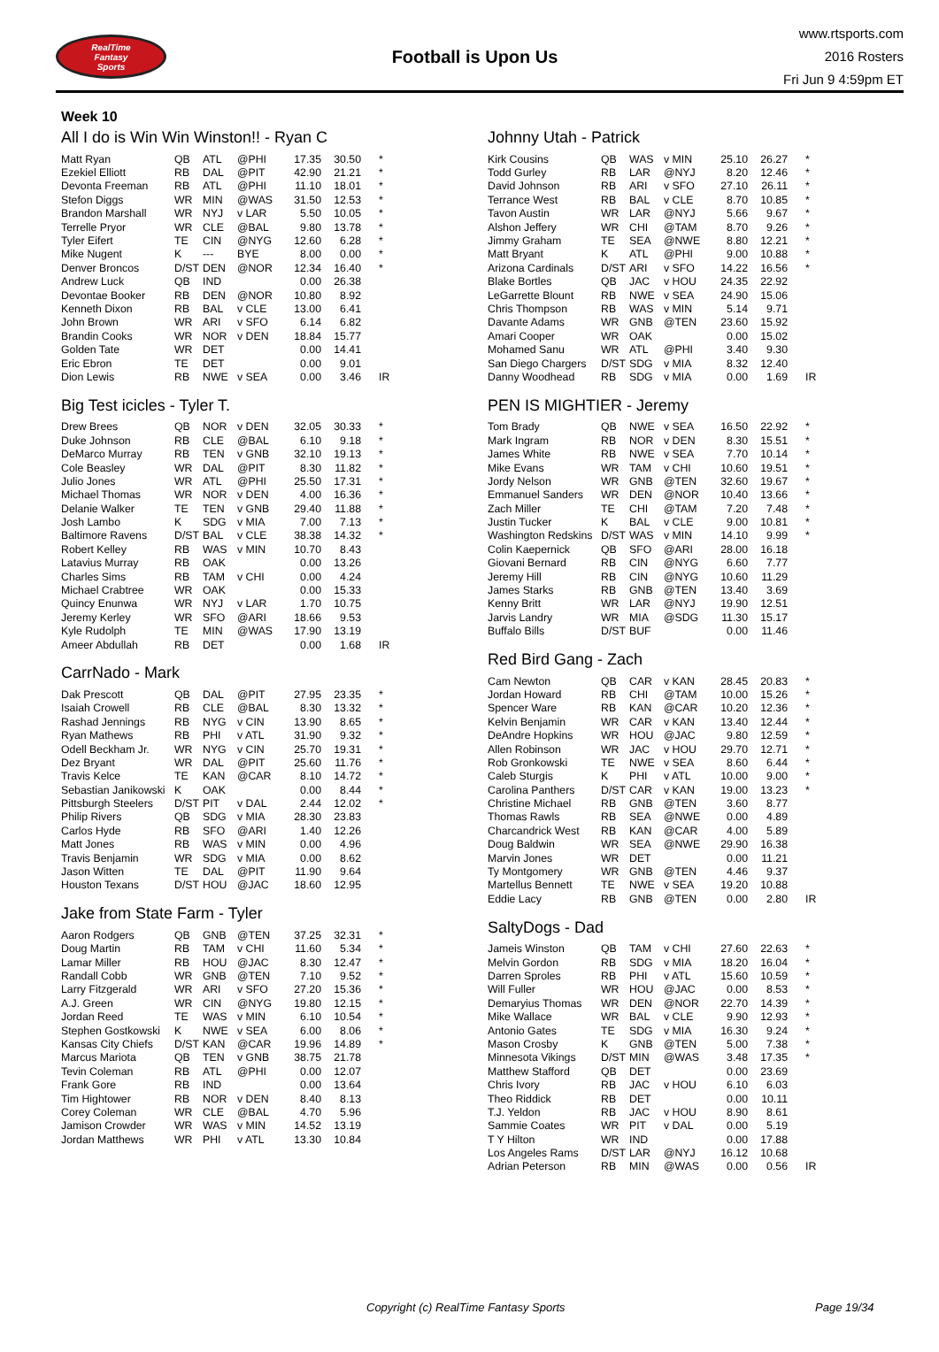RealTime
Fantasy
Sports
Football is Upon Us
www.rtsports.com
2016 Rosters
Fri Jun 9 4:59pm ET
Week 10
All I do is Win Win Winston!! - Ryan C
| Matt Ryan | QB | ATL | @PHI | 17.35 | 30.50 | * |
| Ezekiel Elliott | RB | DAL | @PIT | 42.90 | 21.21 | * |
| Devonta Freeman | RB | ATL | @PHI | 11.10 | 18.01 | * |
| Stefon Diggs | WR | MIN | @WAS | 31.50 | 12.53 | * |
| Brandon Marshall | WR | NYJ | v LAR | 5.50 | 10.05 | * |
| Terrelle Pryor | WR | CLE | @BAL | 9.80 | 13.78 | * |
| Tyler Eifert | TE | CIN | @NYG | 12.60 | 6.28 | * |
| Mike Nugent | K | --- | BYE | 8.00 | 0.00 | * |
| Denver Broncos | D/ST | DEN | @NOR | 12.34 | 16.40 | * |
| Andrew Luck | QB | IND | | 0.00 | 26.38 | |
| Devontae Booker | RB | DEN | @NOR | 10.80 | 8.92 | |
| Kenneth Dixon | RB | BAL | v CLE | 13.00 | 6.41 | |
| John Brown | WR | ARI | v SFO | 6.14 | 6.82 | |
| Brandin Cooks | WR | NOR | v DEN | 18.84 | 15.77 | |
| Golden Tate | WR | DET | | 0.00 | 14.41 | |
| Eric Ebron | TE | DET | | 0.00 | 9.01 | |
| Dion Lewis | RB | NWE | v SEA | 0.00 | 3.46 | IR |
Big Test icicles - Tyler T.
| Drew Brees | QB | NOR | v DEN | 32.05 | 30.33 | * |
| Duke Johnson | RB | CLE | @BAL | 6.10 | 9.18 | * |
| DeMarco Murray | RB | TEN | v GNB | 32.10 | 19.13 | * |
| Cole Beasley | WR | DAL | @PIT | 8.30 | 11.82 | * |
| Julio Jones | WR | ATL | @PHI | 25.50 | 17.31 | * |
| Michael Thomas | WR | NOR | v DEN | 4.00 | 16.36 | * |
| Delanie Walker | TE | TEN | v GNB | 29.40 | 11.88 | * |
| Josh Lambo | K | SDG | v MIA | 7.00 | 7.13 | * |
| Baltimore Ravens | D/ST | BAL | v CLE | 38.38 | 14.32 | * |
| Robert Kelley | RB | WAS | v MIN | 10.70 | 8.43 | |
| Latavius Murray | RB | OAK | | 0.00 | 13.26 | |
| Charles Sims | RB | TAM | v CHI | 0.00 | 4.24 | |
| Michael Crabtree | WR | OAK | | 0.00 | 15.33 | |
| Quincy Enunwa | WR | NYJ | v LAR | 1.70 | 10.75 | |
| Jeremy Kerley | WR | SFO | @ARI | 18.66 | 9.53 | |
| Kyle Rudolph | TE | MIN | @WAS | 17.90 | 13.19 | |
| Ameer Abdullah | RB | DET | | 0.00 | 1.68 | IR |
CarrNado - Mark
| Dak Prescott | QB | DAL | @PIT | 27.95 | 23.35 | * |
| Isaiah Crowell | RB | CLE | @BAL | 8.30 | 13.32 | * |
| Rashad Jennings | RB | NYG | v CIN | 13.90 | 8.65 | * |
| Ryan Mathews | RB | PHI | v ATL | 31.90 | 9.32 | * |
| Odell Beckham Jr. | WR | NYG | v CIN | 25.70 | 19.31 | * |
| Dez Bryant | WR | DAL | @PIT | 25.60 | 11.76 | * |
| Travis Kelce | TE | KAN | @CAR | 8.10 | 14.72 | * |
| Sebastian Janikowski | K | OAK | | 0.00 | 8.44 | * |
| Pittsburgh Steelers | D/ST | PIT | v DAL | 2.44 | 12.02 | * |
| Philip Rivers | QB | SDG | v MIA | 28.30 | 23.83 | |
| Carlos Hyde | RB | SFO | @ARI | 1.40 | 12.26 | |
| Matt Jones | RB | WAS | v MIN | 0.00 | 4.96 | |
| Travis Benjamin | WR | SDG | v MIA | 0.00 | 8.62 | |
| Jason Witten | TE | DAL | @PIT | 11.90 | 9.64 | |
| Houston Texans | D/ST | HOU | @JAC | 18.60 | 12.95 | |
Jake from State Farm - Tyler
| Aaron Rodgers | QB | GNB | @TEN | 37.25 | 32.31 | * |
| Doug Martin | RB | TAM | v CHI | 11.60 | 5.34 | * |
| Lamar Miller | RB | HOU | @JAC | 8.30 | 12.47 | * |
| Randall Cobb | WR | GNB | @TEN | 7.10 | 9.52 | * |
| Larry Fitzgerald | WR | ARI | v SFO | 27.20 | 15.36 | * |
| A.J. Green | WR | CIN | @NYG | 19.80 | 12.15 | * |
| Jordan Reed | TE | WAS | v MIN | 6.10 | 10.54 | * |
| Stephen Gostkowski | K | NWE | v SEA | 6.00 | 8.06 | * |
| Kansas City Chiefs | D/ST | KAN | @CAR | 19.96 | 14.89 | * |
| Marcus Mariota | QB | TEN | v GNB | 38.75 | 21.78 | |
| Tevin Coleman | RB | ATL | @PHI | 0.00 | 12.07 | |
| Frank Gore | RB | IND | | 0.00 | 13.64 | |
| Tim Hightower | RB | NOR | v DEN | 8.40 | 8.13 | |
| Corey Coleman | WR | CLE | @BAL | 4.70 | 5.96 | |
| Jamison Crowder | WR | WAS | v MIN | 14.52 | 13.19 | |
| Jordan Matthews | WR | PHI | v ATL | 13.30 | 10.84 | |
Johnny Utah - Patrick
| Kirk Cousins | QB | WAS | v MIN | 25.10 | 26.27 | * |
| Todd Gurley | RB | LAR | @NYJ | 8.20 | 12.46 | * |
| David Johnson | RB | ARI | v SFO | 27.10 | 26.11 | * |
| Terrance West | RB | BAL | v CLE | 8.70 | 10.85 | * |
| Tavon Austin | WR | LAR | @NYJ | 5.66 | 9.67 | * |
| Alshon Jeffery | WR | CHI | @TAM | 8.70 | 9.26 | * |
| Jimmy Graham | TE | SEA | @NWE | 8.80 | 12.21 | * |
| Matt Bryant | K | ATL | @PHI | 9.00 | 10.88 | * |
| Arizona Cardinals | D/ST | ARI | v SFO | 14.22 | 16.56 | * |
| Blake Bortles | QB | JAC | v HOU | 24.35 | 22.92 | |
| LeGarrette Blount | RB | NWE | v SEA | 24.90 | 15.06 | |
| Chris Thompson | RB | WAS | v MIN | 5.14 | 9.71 | |
| Davante Adams | WR | GNB | @TEN | 23.60 | 15.92 | |
| Amari Cooper | WR | OAK | | 0.00 | 15.02 | |
| Mohamed Sanu | WR | ATL | @PHI | 3.40 | 9.30 | |
| San Diego Chargers | D/ST | SDG | v MIA | 8.32 | 12.40 | |
| Danny Woodhead | RB | SDG | v MIA | 0.00 | 1.69 | IR |
PEN IS MIGHTIER - Jeremy
| Tom Brady | QB | NWE | v SEA | 16.50 | 22.92 | * |
| Mark Ingram | RB | NOR | v DEN | 8.30 | 15.51 | * |
| James White | RB | NWE | v SEA | 7.70 | 10.14 | * |
| Mike Evans | WR | TAM | v CHI | 10.60 | 19.51 | * |
| Jordy Nelson | WR | GNB | @TEN | 32.60 | 19.67 | * |
| Emmanuel Sanders | WR | DEN | @NOR | 10.40 | 13.66 | * |
| Zach Miller | TE | CHI | @TAM | 7.20 | 7.48 | * |
| Justin Tucker | K | BAL | v CLE | 9.00 | 10.81 | * |
| Washington Redskins | D/ST | WAS | v MIN | 14.10 | 9.99 | * |
| Colin Kaepernick | QB | SFO | @ARI | 28.00 | 16.18 | |
| Giovani Bernard | RB | CIN | @NYG | 6.60 | 7.77 | |
| Jeremy Hill | RB | CIN | @NYG | 10.60 | 11.29 | |
| James Starks | RB | GNB | @TEN | 13.40 | 3.69 | |
| Kenny Britt | WR | LAR | @NYJ | 19.90 | 12.51 | |
| Jarvis Landry | WR | MIA | @SDG | 11.30 | 15.17 | |
| Buffalo Bills | D/ST | BUF | | 0.00 | 11.46 | |
Red Bird Gang - Zach
| Cam Newton | QB | CAR | v KAN | 28.45 | 20.83 | * |
| Jordan Howard | RB | CHI | @TAM | 10.00 | 15.26 | * |
| Spencer Ware | RB | KAN | @CAR | 10.20 | 12.36 | * |
| Kelvin Benjamin | WR | CAR | v KAN | 13.40 | 12.44 | * |
| DeAndre Hopkins | WR | HOU | @JAC | 9.80 | 12.59 | * |
| Allen Robinson | WR | JAC | v HOU | 29.70 | 12.71 | * |
| Rob Gronkowski | TE | NWE | v SEA | 8.60 | 6.44 | * |
| Caleb Sturgis | K | PHI | v ATL | 10.00 | 9.00 | * |
| Carolina Panthers | D/ST | CAR | v KAN | 19.00 | 13.23 | * |
| Christine Michael | RB | GNB | @TEN | 3.60 | 8.77 | |
| Thomas Rawls | RB | SEA | @NWE | 0.00 | 4.89 | |
| Charcandrick West | RB | KAN | @CAR | 4.00 | 5.89 | |
| Doug Baldwin | WR | SEA | @NWE | 29.90 | 16.38 | |
| Marvin Jones | WR | DET | | 0.00 | 11.21 | |
| Ty Montgomery | WR | GNB | @TEN | 4.46 | 9.37 | |
| Martellus Bennett | TE | NWE | v SEA | 19.20 | 10.88 | |
| Eddie Lacy | RB | GNB | @TEN | 0.00 | 2.80 | IR |
SaltyDogs - Dad
| Jameis Winston | QB | TAM | v CHI | 27.60 | 22.63 | * |
| Melvin Gordon | RB | SDG | v MIA | 18.20 | 16.04 | * |
| Darren Sproles | RB | PHI | v ATL | 15.60 | 10.59 | * |
| Will Fuller | WR | HOU | @JAC | 0.00 | 8.53 | * |
| Demaryius Thomas | WR | DEN | @NOR | 22.70 | 14.39 | * |
| Mike Wallace | WR | BAL | v CLE | 9.90 | 12.93 | * |
| Antonio Gates | TE | SDG | v MIA | 16.30 | 9.24 | * |
| Mason Crosby | K | GNB | @TEN | 5.00 | 7.38 | * |
| Minnesota Vikings | D/ST | MIN | @WAS | 3.48 | 17.35 | * |
| Matthew Stafford | QB | DET | | 0.00 | 23.69 | |
| Chris Ivory | RB | JAC | v HOU | 6.10 | 6.03 | |
| Theo Riddick | RB | DET | | 0.00 | 10.11 | |
| T.J. Yeldon | RB | JAC | v HOU | 8.90 | 8.61 | |
| Sammie Coates | WR | PIT | v DAL | 0.00 | 5.19 | |
| T Y Hilton | WR | IND | | 0.00 | 17.88 | |
| Los Angeles Rams | D/ST | LAR | @NYJ | 16.12 | 10.68 | |
| Adrian Peterson | RB | MIN | @WAS | 0.00 | 0.56 | IR |
Copyright (c) RealTime Fantasy Sports Page 19/34